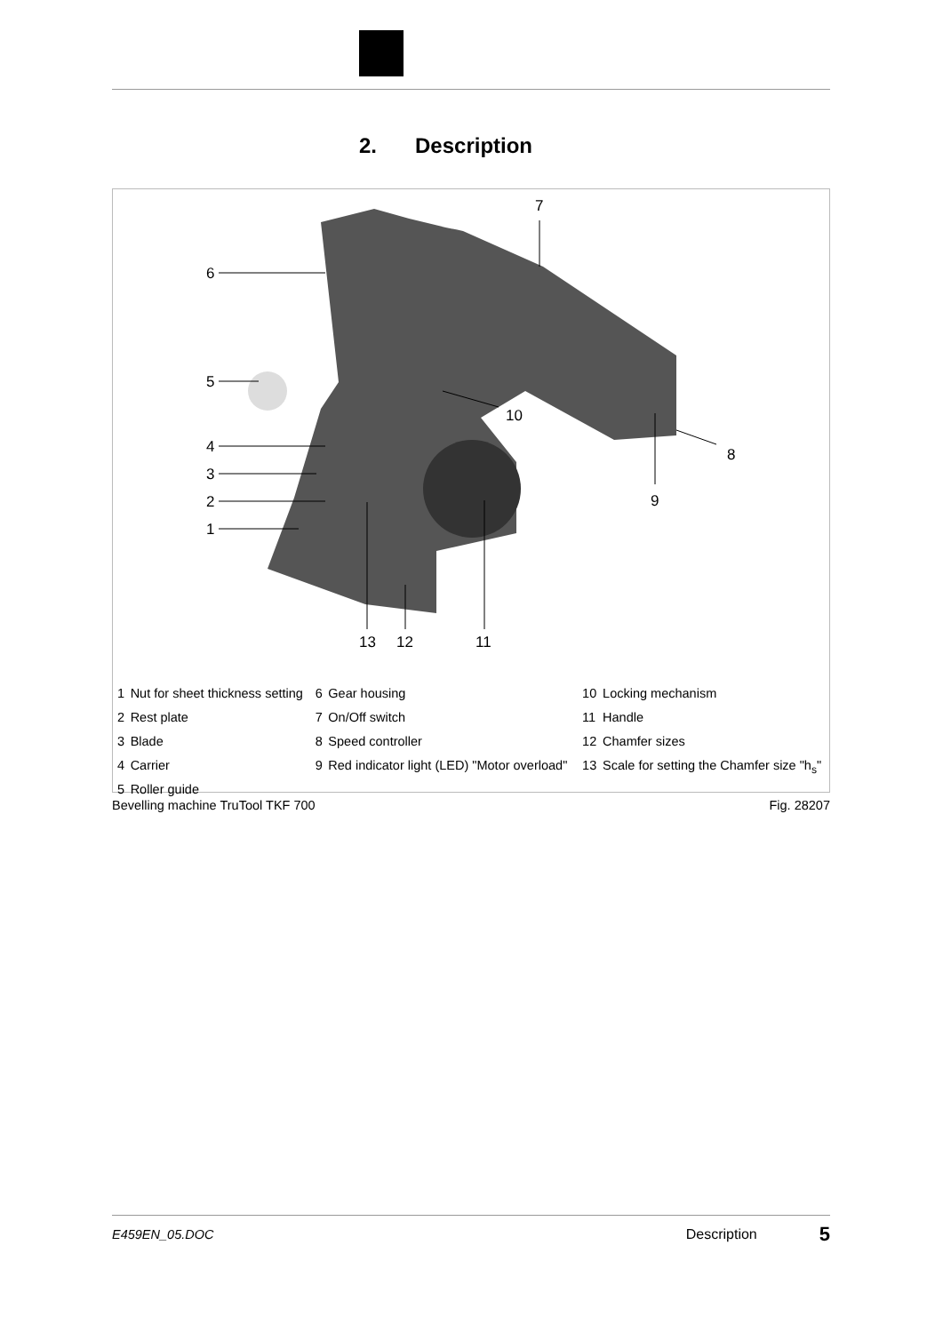2. Description
6
5
4
3
2
1
7
10
8
9
13
12
11
| 1 | Nut for sheet thickness setting | 6 | Gear housing | 10 | Locking mechanism |
| 2 | Rest plate | 7 | On/Off switch | 11 | Handle |
| 3 | Blade | 8 | Speed controller | 12 | Chamfer sizes |
| 4 | Carrier | 9 | Red indicator light (LED) "Motor overload" | 13 | Scale for setting the Chamfer size "h<sub>s</sub>" |
| 5 | Roller guide | | | | |
Bevelling machine TruTool TKF 700 Fig. 28207
E459EN_05.DOC Description 5